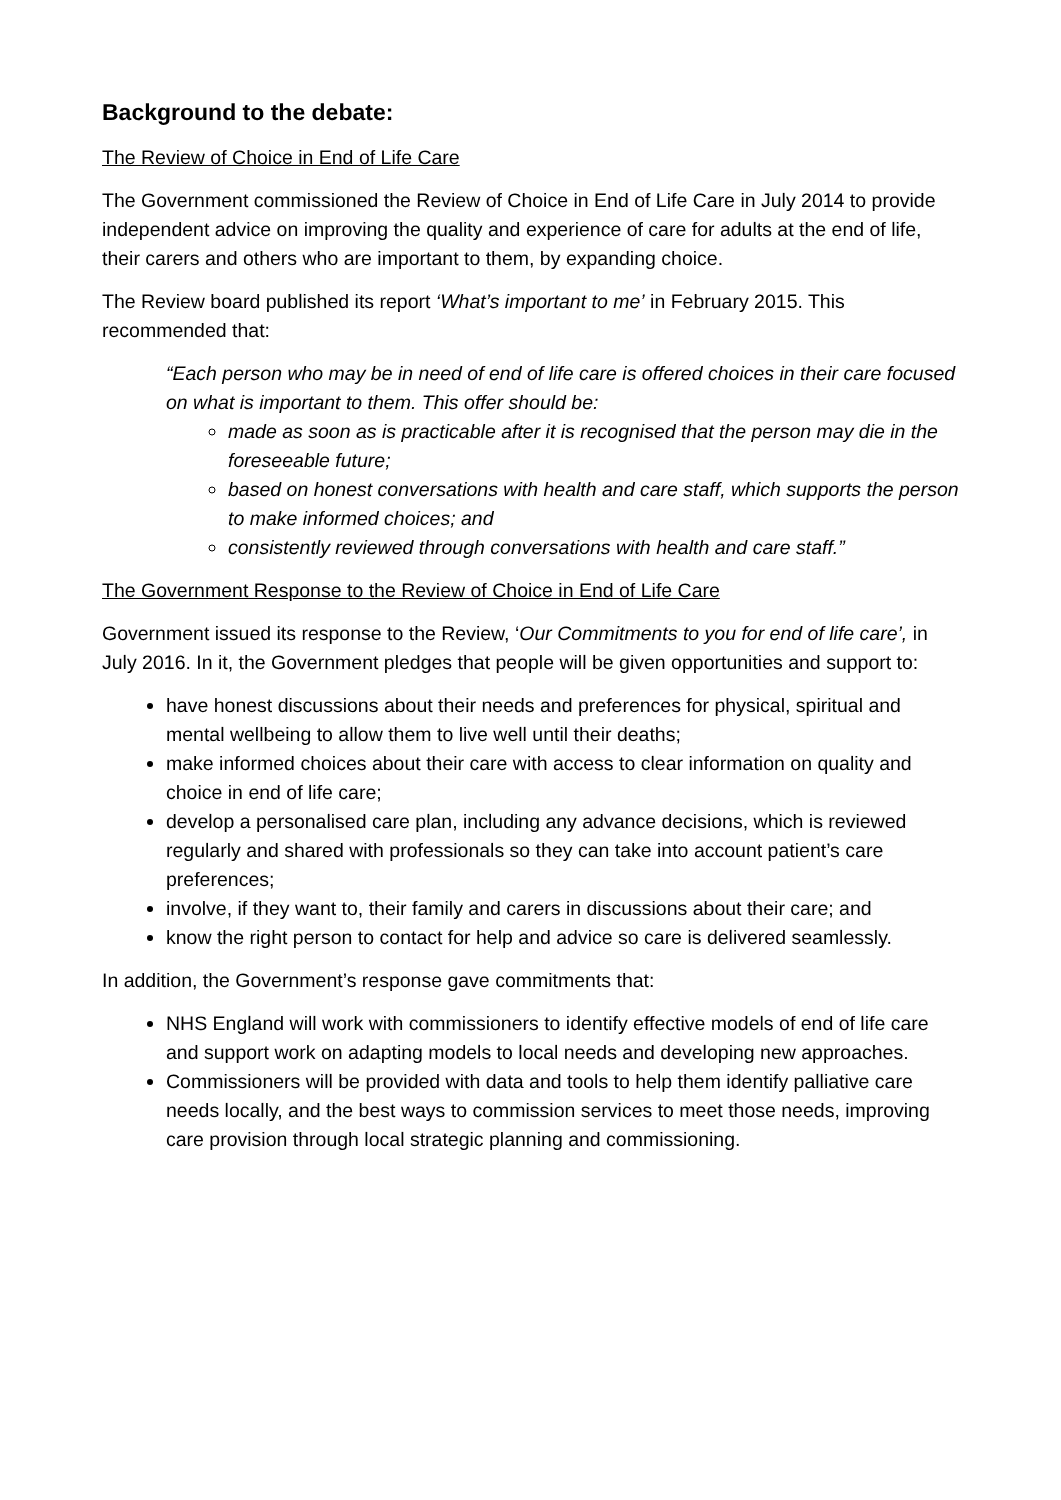Background to the debate:
The Review of Choice in End of Life Care
The Government commissioned the Review of Choice in End of Life Care in July 2014 to provide independent advice on improving the quality and experience of care for adults at the end of life, their carers and others who are important to them, by expanding choice.
The Review board published its report ‘What’s important to me’ in February 2015. This recommended that:
“Each person who may be in need of end of life care is offered choices in their care focused on what is important to them. This offer should be:
made as soon as is practicable after it is recognised that the person may die in the foreseeable future;
based on honest conversations with health and care staff, which supports the person to make informed choices; and
consistently reviewed through conversations with health and care staff.”
The Government Response to the Review of Choice in End of Life Care
Government issued its response to the Review, ‘Our Commitments to you for end of life care’, in July 2016. In it, the Government pledges that people will be given opportunities and support to:
have honest discussions about their needs and preferences for physical, spiritual and mental wellbeing to allow them to live well until their deaths;
make informed choices about their care with access to clear information on quality and choice in end of life care;
develop a personalised care plan, including any advance decisions, which is reviewed regularly and shared with professionals so they can take into account patient’s care preferences;
involve, if they want to, their family and carers in discussions about their care; and
know the right person to contact for help and advice so care is delivered seamlessly.
In addition, the Government’s response gave commitments that:
NHS England will work with commissioners to identify effective models of end of life care and support work on adapting models to local needs and developing new approaches.
Commissioners will be provided with data and tools to help them identify palliative care needs locally, and the best ways to commission services to meet those needs, improving care provision through local strategic planning and commissioning.